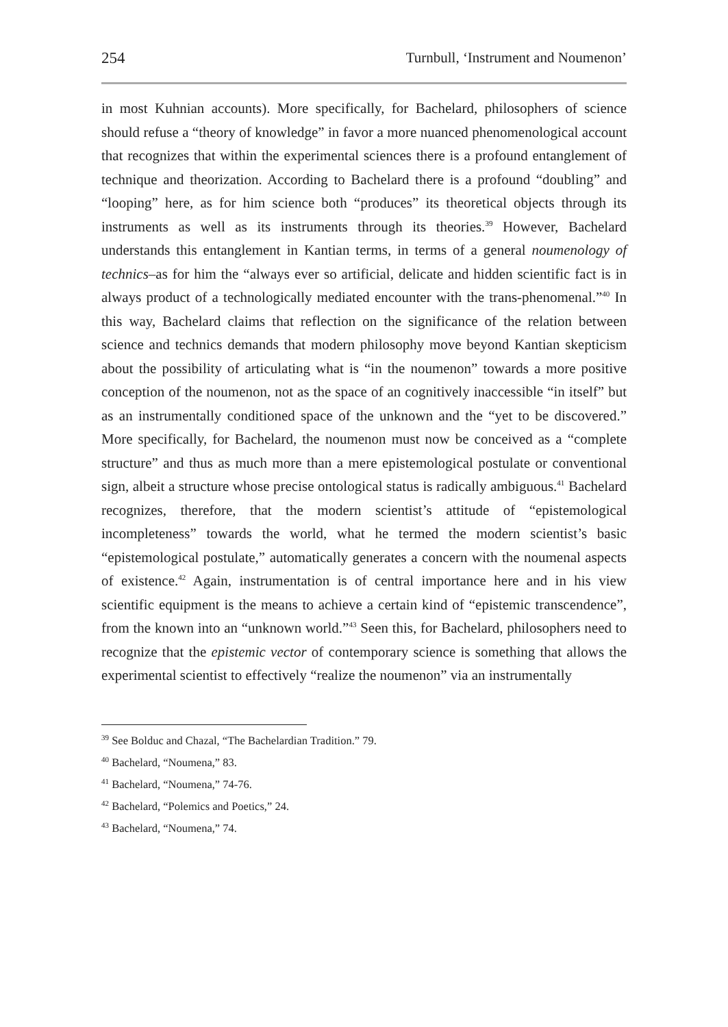254 Turnbull, ‘Instrument and Noumenon’
in most Kuhnian accounts). More specifically, for Bachelard, philosophers of science should refuse a “theory of knowledge” in favor a more nuanced phenomenological account that recognizes that within the experimental sciences there is a profound entanglement of technique and theorization. According to Bachelard there is a profound “doubling” and “looping” here, as for him science both “produces” its theoretical objects through its instruments as well as its instruments through its theories.<sup>39</sup> However, Bachelard understands this entanglement in Kantian terms, in terms of a general noumenology of technics–as for him the “always ever so artificial, delicate and hidden scientific fact is in always product of a technologically mediated encounter with the trans-phenomenal.”<sup>40</sup> In this way, Bachelard claims that reflection on the significance of the relation between science and technics demands that modern philosophy move beyond Kantian skepticism about the possibility of articulating what is “in the noumenon” towards a more positive conception of the noumenon, not as the space of an cognitively inaccessible “in itself” but as an instrumentally conditioned space of the unknown and the “yet to be discovered.” More specifically, for Bachelard, the noumenon must now be conceived as a “complete structure” and thus as much more than a mere epistemological postulate or conventional sign, albeit a structure whose precise ontological status is radically ambiguous.<sup>41</sup> Bachelard recognizes, therefore, that the modern scientist’s attitude of “epistemological incompleteness” towards the world, what he termed the modern scientist’s basic “epistemological postulate,” automatically generates a concern with the noumenal aspects of existence.<sup>42</sup> Again, instrumentation is of central importance here and in his view scientific equipment is the means to achieve a certain kind of “epistemic transcendence”, from the known into an “unknown world.”<sup>43</sup> Seen this, for Bachelard, philosophers need to recognize that the epistemic vector of contemporary science is something that allows the experimental scientist to effectively “realize the noumenon” via an instrumentally
<sup>39</sup> See Bolduc and Chazal, “The Bachelardian Tradition.” 79.
<sup>40</sup> Bachelard, “Noumena,” 83.
<sup>41</sup> Bachelard, “Noumena,” 74-76.
<sup>42</sup> Bachelard, “Polemics and Poetics,” 24.
<sup>43</sup> Bachelard, “Noumena,” 74.